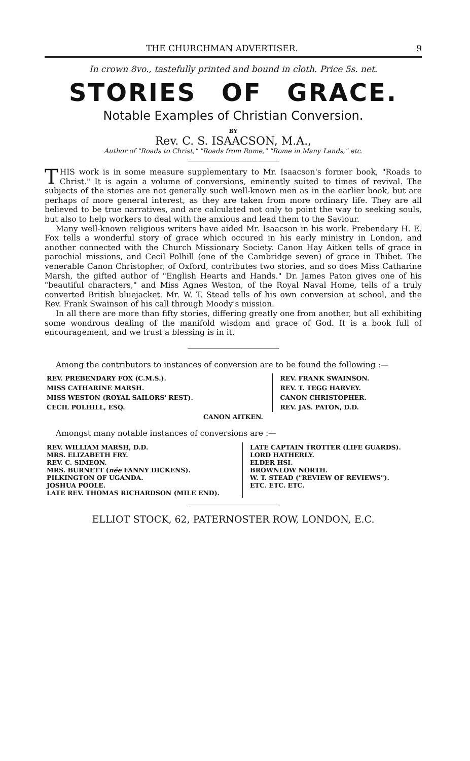THE CHURCHMAN ADVERTISER. 9
In crown 8vo., tastefully printed and bound in cloth. Price 5s. net.
STORIES OF GRACE.
Notable Examples of Christian Conversion.
BY
Rev. C. S. ISAACSON, M.A.,
Author of "Roads to Christ," "Roads from Rome," "Rome in Many Lands," etc.
THIS work is in some measure supplementary to Mr. Isaacson's former book, "Roads to Christ." It is again a volume of conversions, eminently suited to times of revival. The subjects of the stories are not generally such well-known men as in the earlier book, but are perhaps of more general interest, as they are taken from more ordinary life. They are all believed to be true narratives, and are calculated not only to point the way to seeking souls, but also to help workers to deal with the anxious and lead them to the Saviour.
Many well-known religious writers have aided Mr. Isaacson in his work. Prebendary H. E. Fox tells a wonderful story of grace which occured in his early ministry in London, and another connected with the Church Missionary Society. Canon Hay Aitken tells of grace in parochial missions, and Cecil Polhill (one of the Cambridge seven) of grace in Thibet. The venerable Canon Christopher, of Oxford, contributes two stories, and so does Miss Catharine Marsh, the gifted author of "English Hearts and Hands." Dr. James Paton gives one of his "beautiful characters," and Miss Agnes Weston, of the Royal Naval Home, tells of a truly converted British bluejacket. Mr. W. T. Stead tells of his own conversion at school, and the Rev. Frank Swainson of his call through Moody's mission.
In all there are more than fifty stories, differing greatly one from another, but all exhibiting some wondrous dealing of the manifold wisdom and grace of God. It is a book full of encouragement, and we trust a blessing is in it.
Among the contributors to instances of conversion are to be found the following :—
| REV. PREBENDARY FOX (C.M.S.). | REV. FRANK SWAINSON. |
| MISS CATHARINE MARSH. | REV. T. TEGG HARVEY. |
| MISS WESTON (ROYAL SAILORS' REST). | CANON CHRISTOPHER. |
| CECIL POLHILL, ESQ. | REV. JAS. PATON, D.D. |
| CANON AITKEN. | |
Amongst many notable instances of conversions are :—
| REV. WILLIAM MARSH, D.D. MRS. ELIZABETH FRY. REV. C. SIMEON. MRS. BURNETT ( née FANNY DICKENS). PILKINGTON OF UGANDA. JOSHUA POOLE. LATE REV. THOMAS RICHARDSON (MILE END). | LATE CAPTAIN TROTTER (LIFE GUARDS). LORD HATHERLY. ELDER HSI. BROWNLOW NORTH. W. T. STEAD ("REVIEW OF REVIEWS"). ETC. ETC. ETC. |
ELLIOT STOCK, 62, PATERNOSTER ROW, LONDON, E.C.